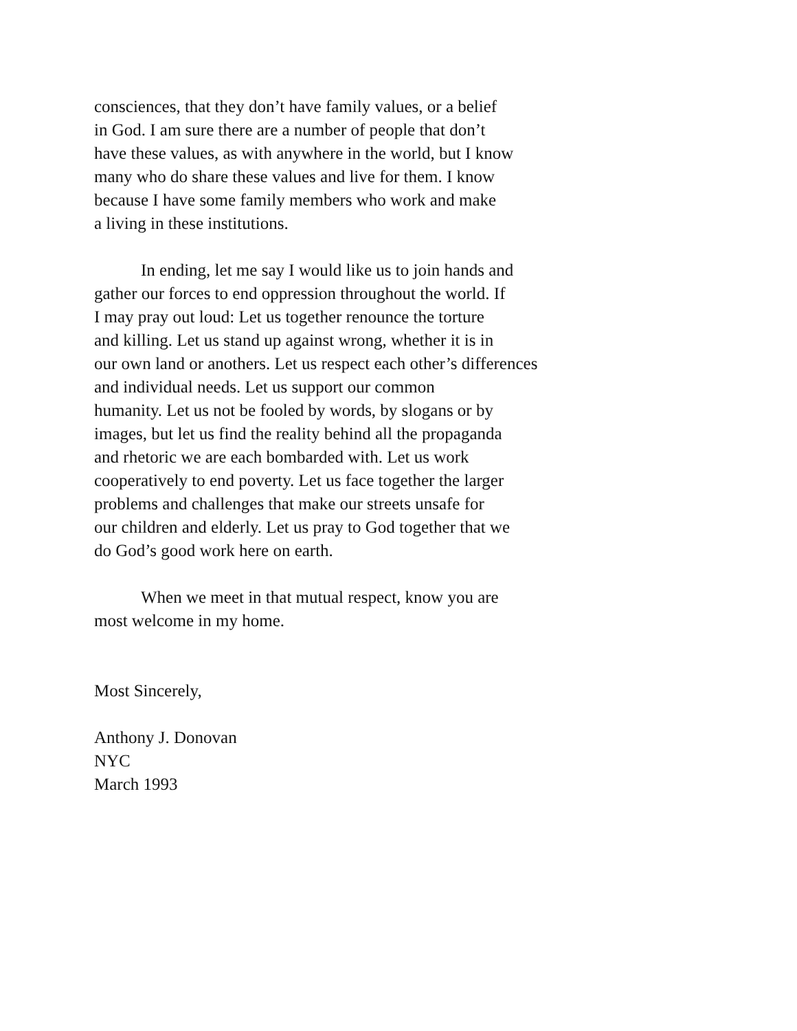consciences, that they don’t have family values, or a belief
in God. I am sure there are a number of people that don’t
have these values, as with anywhere in the world, but I know
many who do share these values and live for them. I know
because I have some family members who work and make
a living in these institutions.
In ending, let me say I would like us to join hands and
gather our forces to end oppression throughout the world. If
I may pray out loud: Let us together renounce the torture
and killing. Let us stand up against wrong, whether it is in
our own land or anothers. Let us respect each other’s differences
and individual needs. Let us support our common
humanity. Let us not be fooled by words, by slogans or by
images, but let us find the reality behind all the propaganda
and rhetoric we are each bombarded with. Let us work
cooperatively to end poverty. Let us face together the larger
problems and challenges that make our streets unsafe for
our children and elderly. Let us pray to God together that we
do God’s good work here on earth.
When we meet in that mutual respect, know you are
most welcome in my home.
Most Sincerely,
Anthony J. Donovan
NYC
March 1993